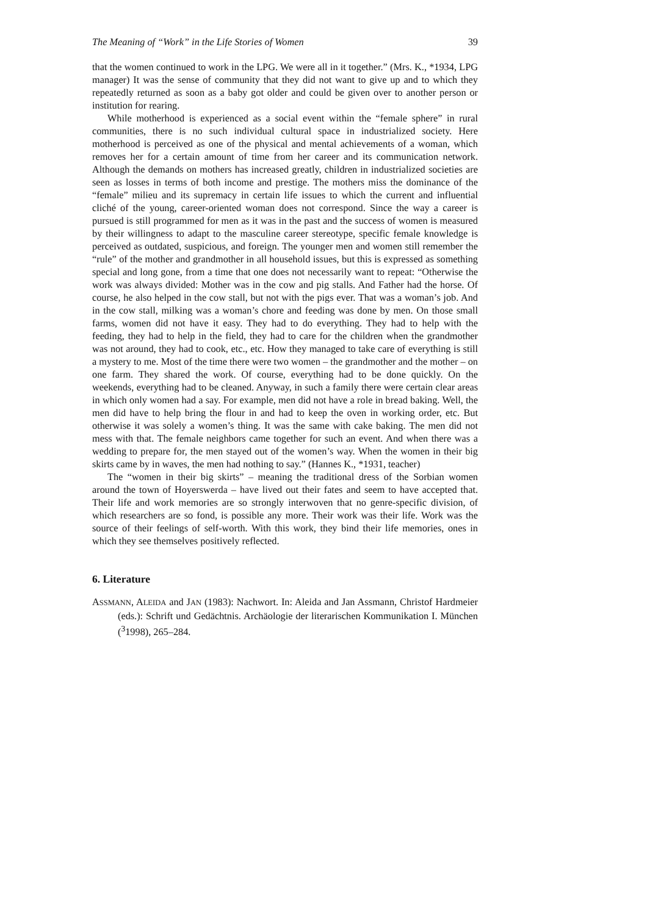The Meaning of “Work” in the Life Stories of Women 39
that the women continued to work in the LPG. We were all in it together.” (Mrs. K., *1934, LPG manager) It was the sense of community that they did not want to give up and to which they repeatedly returned as soon as a baby got older and could be given over to another person or institution for rearing.
While motherhood is experienced as a social event within the “female sphere” in rural communities, there is no such individual cultural space in industrialized society. Here motherhood is perceived as one of the physical and mental achievements of a woman, which removes her for a certain amount of time from her career and its communication network. Although the demands on mothers has increased greatly, children in industrialized societies are seen as losses in terms of both income and prestige. The mothers miss the dominance of the “female” milieu and its supremacy in certain life issues to which the current and influential cliché of the young, career-oriented woman does not correspond. Since the way a career is pursued is still programmed for men as it was in the past and the success of women is measured by their willingness to adapt to the masculine career stereotype, specific female knowledge is perceived as outdated, suspicious, and foreign. The younger men and women still remember the “rule” of the mother and grandmother in all household issues, but this is expressed as something special and long gone, from a time that one does not necessarily want to repeat: “Otherwise the work was always divided: Mother was in the cow and pig stalls. And Father had the horse. Of course, he also helped in the cow stall, but not with the pigs ever. That was a woman’s job. And in the cow stall, milking was a woman’s chore and feeding was done by men. On those small farms, women did not have it easy. They had to do everything. They had to help with the feeding, they had to help in the field, they had to care for the children when the grandmother was not around, they had to cook, etc., etc. How they managed to take care of everything is still a mystery to me. Most of the time there were two women – the grandmother and the mother – on one farm. They shared the work. Of course, everything had to be done quickly. On the weekends, everything had to be cleaned. Anyway, in such a family there were certain clear areas in which only women had a say. For example, men did not have a role in bread baking. Well, the men did have to help bring the flour in and had to keep the oven in working order, etc. But otherwise it was solely a women’s thing. It was the same with cake baking. The men did not mess with that. The female neighbors came together for such an event. And when there was a wedding to prepare for, the men stayed out of the women’s way. When the women in their big skirts came by in waves, the men had nothing to say.” (Hannes K., *1931, teacher)
The “women in their big skirts” – meaning the traditional dress of the Sorbian women around the town of Hoyerswerda – have lived out their fates and seem to have accepted that. Their life and work memories are so strongly interwoven that no genre-specific division, of which researchers are so fond, is possible any more. Their work was their life. Work was the source of their feelings of self-worth. With this work, they bind their life memories, ones in which they see themselves positively reflected.
6. Literature
ASSMANN, ALEIDA and JAN (1983): Nachwort. In: Aleida and Jan Assmann, Christof Hardmeier (eds.): Schrift und Gedächtnis. Archäologie der literarischen Kommunikation I. München (<sup>3</sup>1998), 265–284.